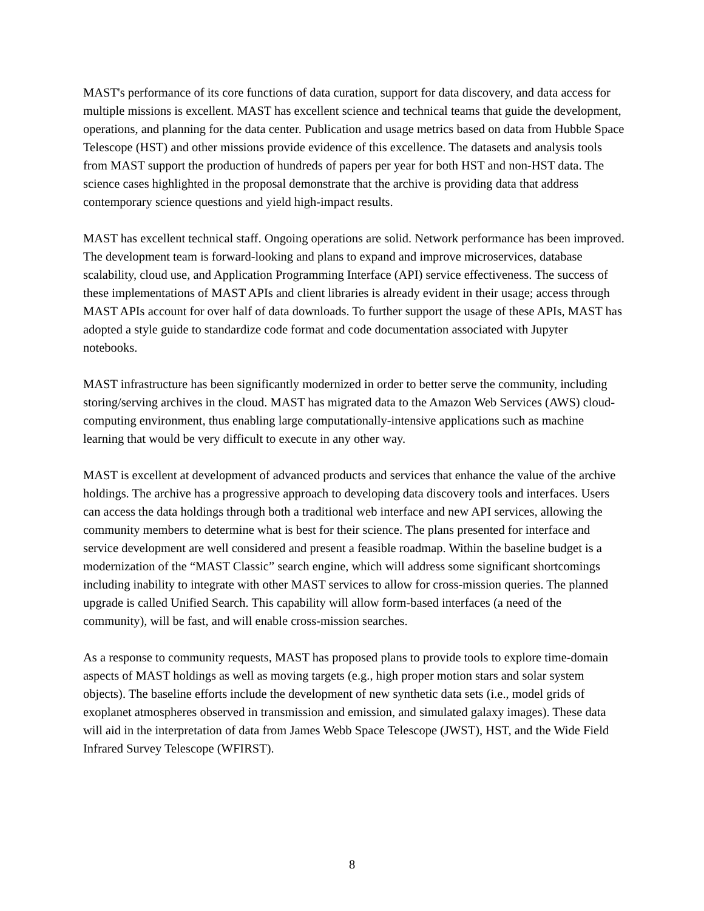MAST's performance of its core functions of data curation, support for data discovery, and data access for multiple missions is excellent. MAST has excellent science and technical teams that guide the development, operations, and planning for the data center. Publication and usage metrics based on data from Hubble Space Telescope (HST) and other missions provide evidence of this excellence. The datasets and analysis tools from MAST support the production of hundreds of papers per year for both HST and non-HST data. The science cases highlighted in the proposal demonstrate that the archive is providing data that address contemporary science questions and yield high-impact results.
MAST has excellent technical staff. Ongoing operations are solid. Network performance has been improved. The development team is forward-looking and plans to expand and improve microservices, database scalability, cloud use, and Application Programming Interface (API) service effectiveness. The success of these implementations of MAST APIs and client libraries is already evident in their usage; access through MAST APIs account for over half of data downloads. To further support the usage of these APIs, MAST has adopted a style guide to standardize code format and code documentation associated with Jupyter notebooks.
MAST infrastructure has been significantly modernized in order to better serve the community, including storing/serving archives in the cloud. MAST has migrated data to the Amazon Web Services (AWS) cloud-computing environment, thus enabling large computationally-intensive applications such as machine learning that would be very difficult to execute in any other way.
MAST is excellent at development of advanced products and services that enhance the value of the archive holdings. The archive has a progressive approach to developing data discovery tools and interfaces. Users can access the data holdings through both a traditional web interface and new API services, allowing the community members to determine what is best for their science. The plans presented for interface and service development are well considered and present a feasible roadmap. Within the baseline budget is a modernization of the “MAST Classic” search engine, which will address some significant shortcomings including inability to integrate with other MAST services to allow for cross-mission queries. The planned upgrade is called Unified Search. This capability will allow form-based interfaces (a need of the community), will be fast, and will enable cross-mission searches.
As a response to community requests, MAST has proposed plans to provide tools to explore time-domain aspects of MAST holdings as well as moving targets (e.g., high proper motion stars and solar system objects). The baseline efforts include the development of new synthetic data sets (i.e., model grids of exoplanet atmospheres observed in transmission and emission, and simulated galaxy images). These data will aid in the interpretation of data from James Webb Space Telescope (JWST), HST, and the Wide Field Infrared Survey Telescope (WFIRST).
8